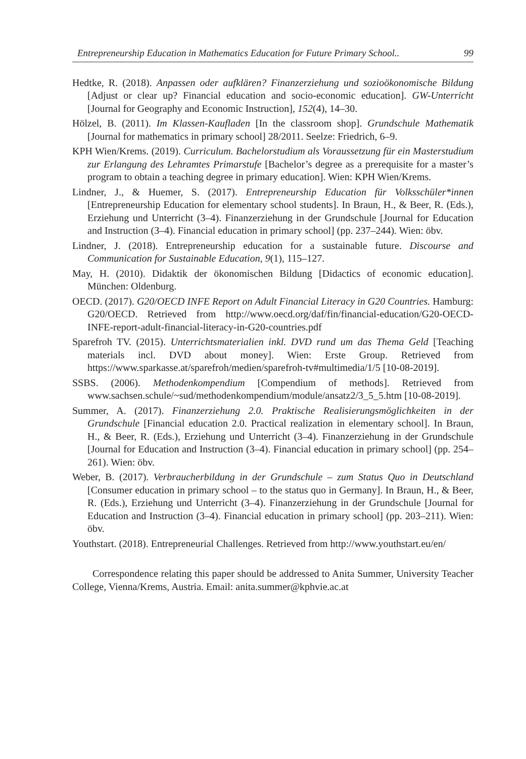Entrepreneurship Education in Mathematics Education for Future Primary School.. 99
Hedtke, R. (2018). Anpassen oder aufklären? Finanzerziehung und sozioökonomische Bildung [Adjust or clear up? Financial education and socio-economic education]. GW-Unterricht [Journal for Geography and Economic Instruction], 152(4), 14–30.
Hölzel, B. (2011). Im Klassen-Kaufladen [In the classroom shop]. Grundschule Mathematik [Journal for mathematics in primary school] 28/2011. Seelze: Friedrich, 6–9.
KPH Wien/Krems. (2019). Curriculum. Bachelorstudium als Voraussetzung für ein Masterstudium zur Erlangung des Lehramtes Primarstufe [Bachelor’s degree as a prerequisite for a master’s program to obtain a teaching degree in primary education]. Wien: KPH Wien/Krems.
Lindner, J., & Huemer, S. (2017). Entrepreneurship Education für Volksschüler*innen [Entrepreneurship Education for elementary school students]. In Braun, H., & Beer, R. (Eds.), Erziehung und Unterricht (3–4). Finanzerziehung in der Grundschule [Journal for Education and Instruction (3–4). Financial education in primary school] (pp. 237–244). Wien: öbv.
Lindner, J. (2018). Entrepreneurship education for a sustainable future. Discourse and Communication for Sustainable Education, 9(1), 115–127.
May, H. (2010). Didaktik der ökonomischen Bildung [Didactics of economic education]. München: Oldenburg.
OECD. (2017). G20/OECD INFE Report on Adult Financial Literacy in G20 Countries. Hamburg: G20/OECD. Retrieved from http://www.oecd.org/daf/fin/financial-education/G20-OECD-INFE-report-adult-financial-literacy-in-G20-countries.pdf
Sparefroh TV. (2015). Unterrichtsmaterialien inkl. DVD rund um das Thema Geld [Teaching materials incl. DVD about money]. Wien: Erste Group. Retrieved from https://www.sparkasse.at/sparefroh/medien/sparefroh-tv#multimedia/1/5 [10-08-2019].
SSBS. (2006). Methodenkompendium [Compendium of methods]. Retrieved from www.sachsen.schule/~sud/methodenkompendium/module/ansatz2/3_5_5.htm [10-08-2019].
Summer, A. (2017). Finanzerziehung 2.0. Praktische Realisierungsmöglichkeiten in der Grundschule [Financial education 2.0. Practical realization in elementary school]. In Braun, H., & Beer, R. (Eds.), Erziehung und Unterricht (3–4). Finanzerziehung in der Grundschule [Journal for Education and Instruction (3–4). Financial education in primary school] (pp. 254–261). Wien: öbv.
Weber, B. (2017). Verbraucherbildung in der Grundschule – zum Status Quo in Deutschland [Consumer education in primary school – to the status quo in Germany]. In Braun, H., & Beer, R. (Eds.), Erziehung und Unterricht (3–4). Finanzerziehung in der Grundschule [Journal for Education and Instruction (3–4). Financial education in primary school] (pp. 203–211). Wien: öbv.
Youthstart. (2018). Entrepreneurial Challenges. Retrieved from http://www.youthstart.eu/en/
Correspondence relating this paper should be addressed to Anita Summer, University Teacher College, Vienna/Krems, Austria. Email: anita.summer@kphvie.ac.at